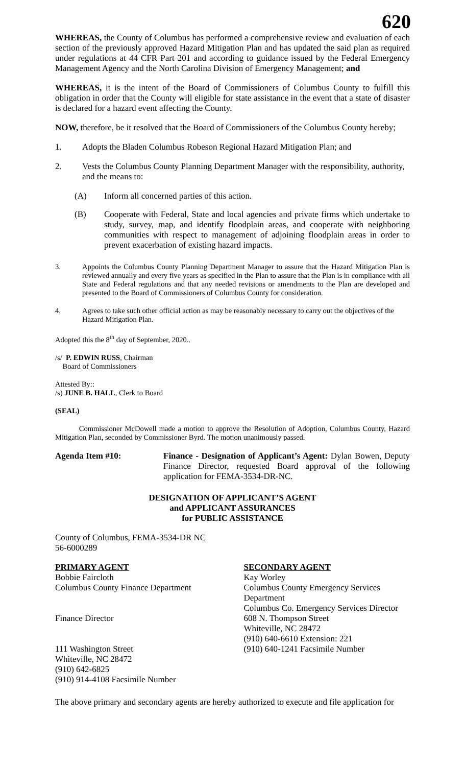620
WHEREAS, the County of Columbus has performed a comprehensive review and evaluation of each section of the previously approved Hazard Mitigation Plan and has updated the said plan as required under regulations at 44 CFR Part 201 and according to guidance issued by the Federal Emergency Management Agency and the North Carolina Division of Emergency Management; and
WHEREAS, it is the intent of the Board of Commissioners of Columbus County to fulfill this obligation in order that the County will eligible for state assistance in the event that a state of disaster is declared for a hazard event affecting the County.
NOW, therefore, be it resolved that the Board of Commissioners of the Columbus County hereby;
1. Adopts the Bladen Columbus Robeson Regional Hazard Mitigation Plan; and
2. Vests the Columbus County Planning Department Manager with the responsibility, authority, and the means to:
(A) Inform all concerned parties of this action.
(B) Cooperate with Federal, State and local agencies and private firms which undertake to study, survey, map, and identify floodplain areas, and cooperate with neighboring communities with respect to management of adjoining floodplain areas in order to prevent exacerbation of existing hazard impacts.
3. Appoints the Columbus County Planning Department Manager to assure that the Hazard Mitigation Plan is reviewed annually and every five years as specified in the Plan to assure that the Plan is in compliance with all State and Federal regulations and that any needed revisions or amendments to the Plan are developed and presented to the Board of Commissioners of Columbus County for consideration.
4. Agrees to take such other official action as may be reasonably necessary to carry out the objectives of the Hazard Mitigation Plan.
Adopted this the 8<sup>th</sup> day of September, 2020..
/s/ P. EDWIN RUSS, Chairman
Board of Commissioners
Attested By::
/s) JUNE B. HALL, Clerk to Board
(SEAL)
Commissioner McDowell made a motion to approve the Resolution of Adoption, Columbus County, Hazard Mitigation Plan, seconded by Commissioner Byrd. The motion unanimously passed.
Agenda Item #10: Finance - Designation of Applicant’s Agent: Dylan Bowen, Deputy Finance Director, requested Board approval of the following application for FEMA-3534-DR-NC.
DESIGNATION OF APPLICANT’S AGENT
and APPLICANT ASSURANCES
for PUBLIC ASSISTANCE
County of Columbus, FEMA-3534-DR NC
56-6000289
PRIMARY AGENT
Bobbie Faircloth
Columbus County Finance Department
Finance Director
111 Washington Street
Whiteville, NC 28472
(910) 642-6825
(910) 914-4108 Facsimile Number
SECONDARY AGENT
Kay Worley
Columbus County Emergency Services Department
Columbus Co. Emergency Services Director
608 N. Thompson Street
Whiteville, NC 28472
(910) 640-6610 Extension: 221
(910) 640-1241 Facsimile Number
The above primary and secondary agents are hereby authorized to execute and file application for